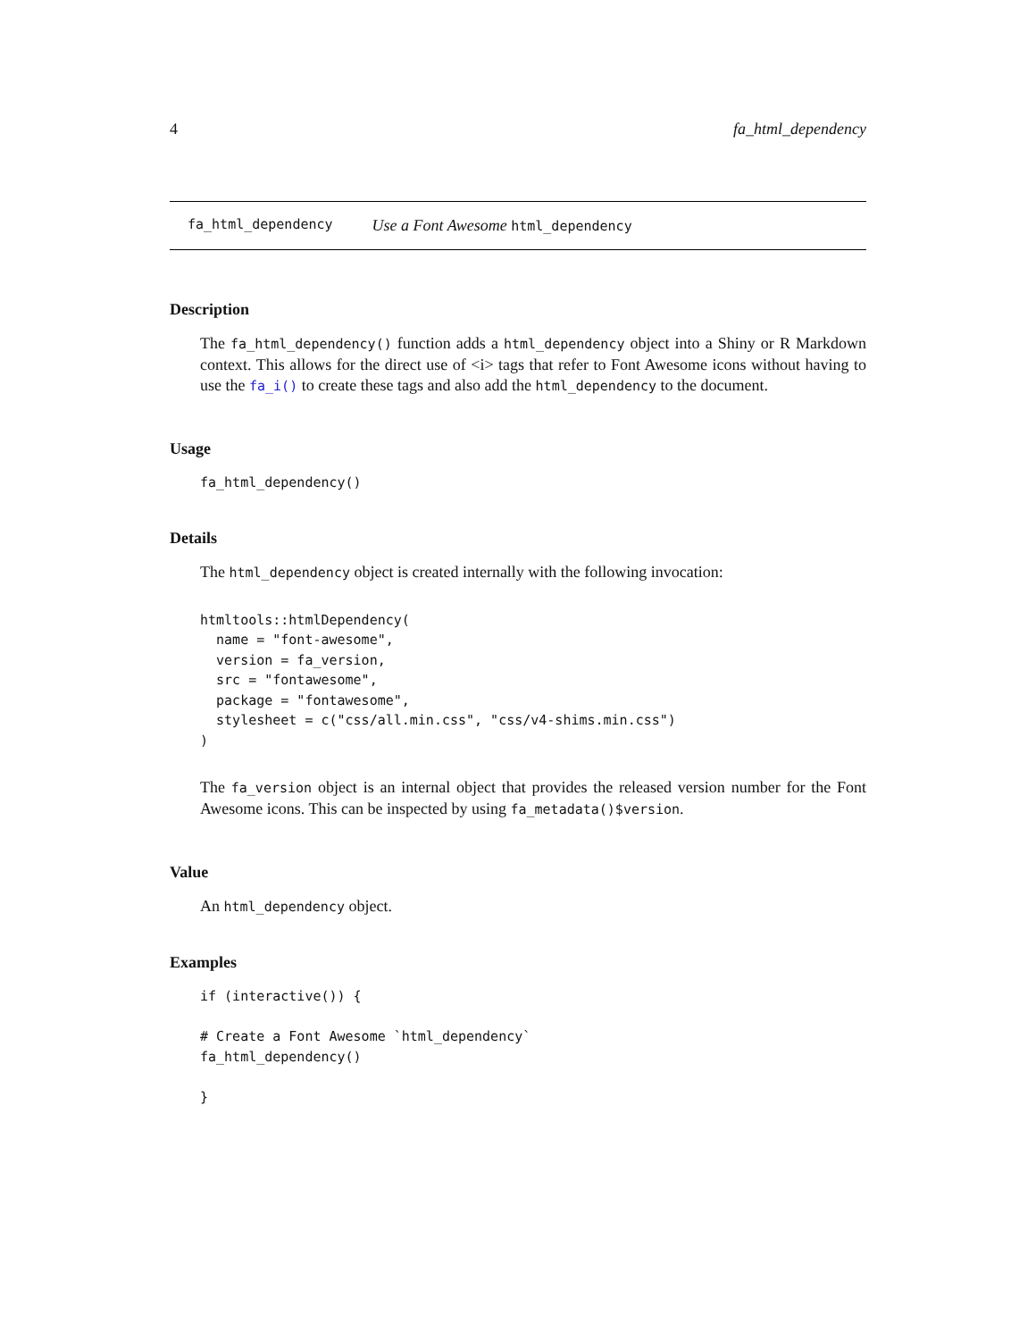4 fa_html_dependency
fa_html_dependency Use a Font Awesome html_dependency
Description
The fa_html_dependency() function adds a html_dependency object into a Shiny or R Markdown context. This allows for the direct use of <i> tags that refer to Font Awesome icons without having to use the fa_i() to create these tags and also add the html_dependency to the document.
Usage
fa_html_dependency()
Details
The html_dependency object is created internally with the following invocation:
htmltools::htmlDependency(
  name = "font-awesome",
  version = fa_version,
  src = "fontawesome",
  package = "fontawesome",
  stylesheet = c("css/all.min.css", "css/v4-shims.min.css")
)
The fa_version object is an internal object that provides the released version number for the Font Awesome icons. This can be inspected by using fa_metadata()$version.
Value
An html_dependency object.
Examples
if (interactive()) {

# Create a Font Awesome `html_dependency`
fa_html_dependency()

}